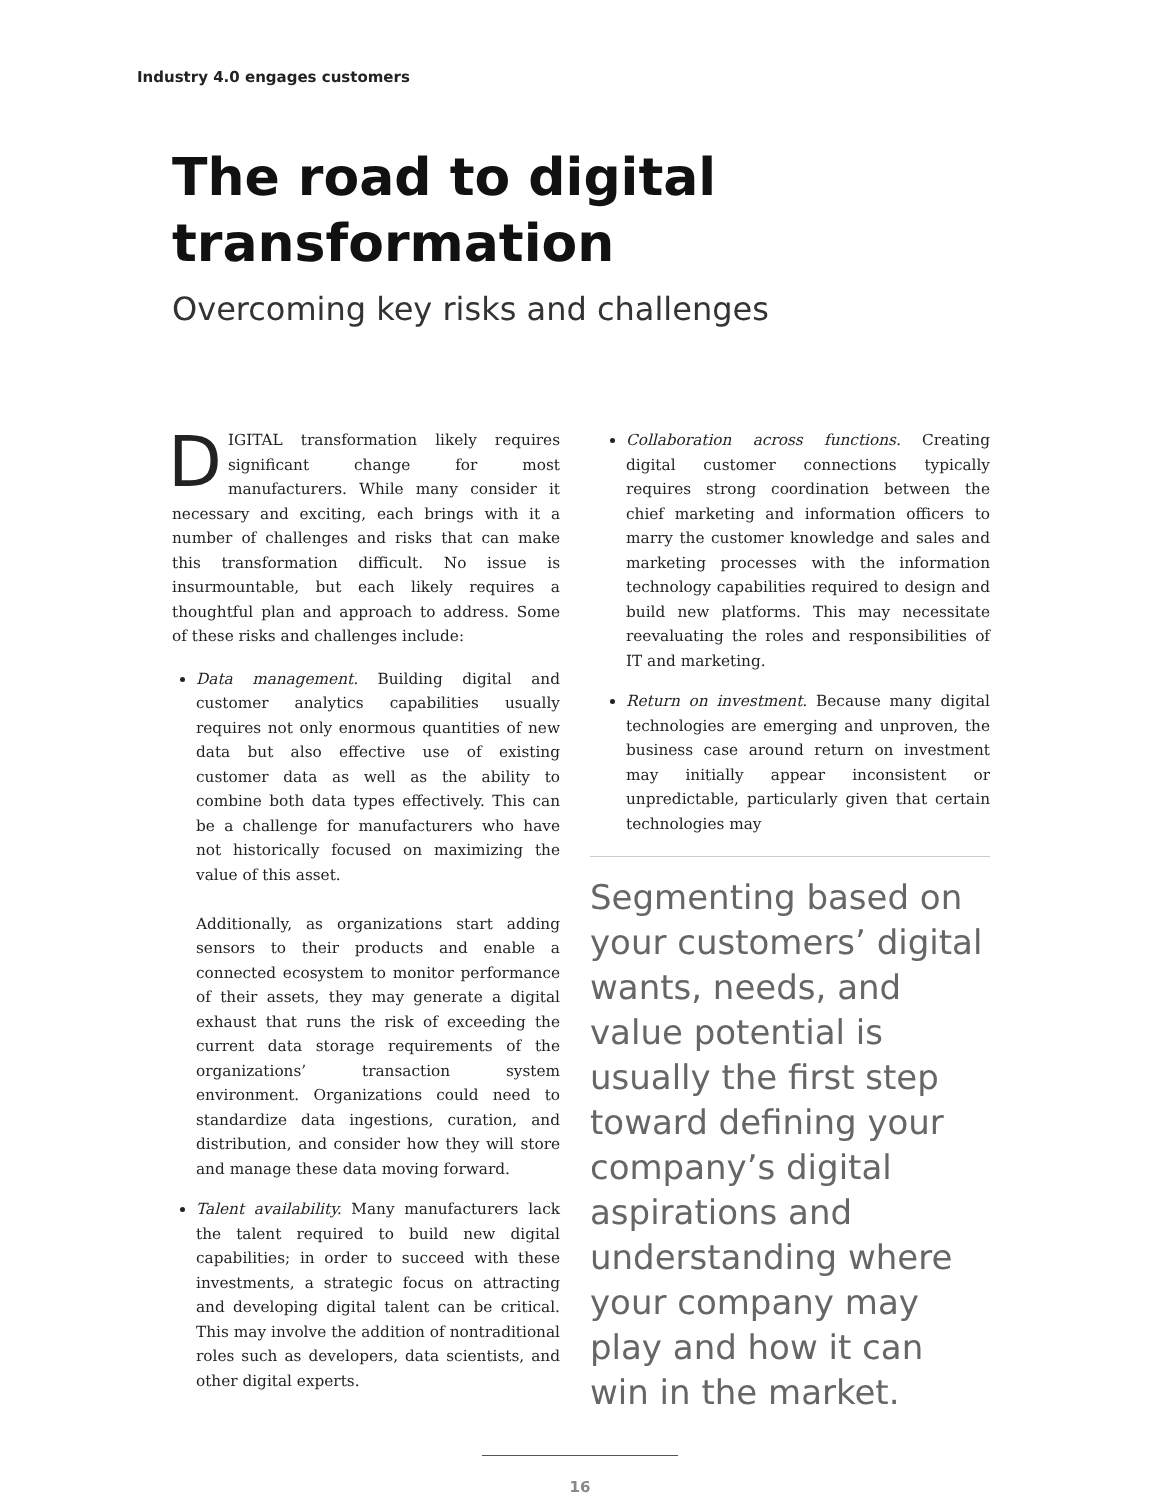Industry 4.0 engages customers
The road to digital
transformation
Overcoming key risks and challenges
DIGITAL transformation likely requires significant change for most manufacturers. While many consider it necessary and exciting, each brings with it a number of challenges and risks that can make this transformation difficult. No issue is insurmountable, but each likely requires a thoughtful plan and approach to address. Some of these risks and challenges include:
Data management. Building digital and customer analytics capabilities usually requires not only enormous quantities of new data but also effective use of existing customer data as well as the ability to combine both data types effectively. This can be a challenge for manufacturers who have not historically focused on maximizing the value of this asset.
Additionally, as organizations start adding sensors to their products and enable a connected ecosystem to monitor performance of their assets, they may generate a digital exhaust that runs the risk of exceeding the current data storage requirements of the organizations’ transaction system environment. Organizations could need to standardize data ingestions, curation, and distribution, and consider how they will store and manage these data moving forward.
Talent availability. Many manufacturers lack the talent required to build new digital capabilities; in order to succeed with these investments, a strategic focus on attracting and developing digital talent can be critical. This may involve the addition of nontraditional roles such as developers, data scientists, and other digital experts.
Collaboration across functions. Creating digital customer connections typically requires strong coordination between the chief marketing and information officers to marry the customer knowledge and sales and marketing processes with the information technology capabilities required to design and build new platforms. This may necessitate reevaluating the roles and responsibilities of IT and marketing.
Return on investment. Because many digital technologies are emerging and unproven, the business case around return on investment may initially appear inconsistent or unpredictable, particularly given that certain technologies may
Segmenting based on your customers’ digital wants, needs, and value potential is usually the first step toward defining your company’s digital aspirations and understanding where your company may play and how it can win in the market.
16